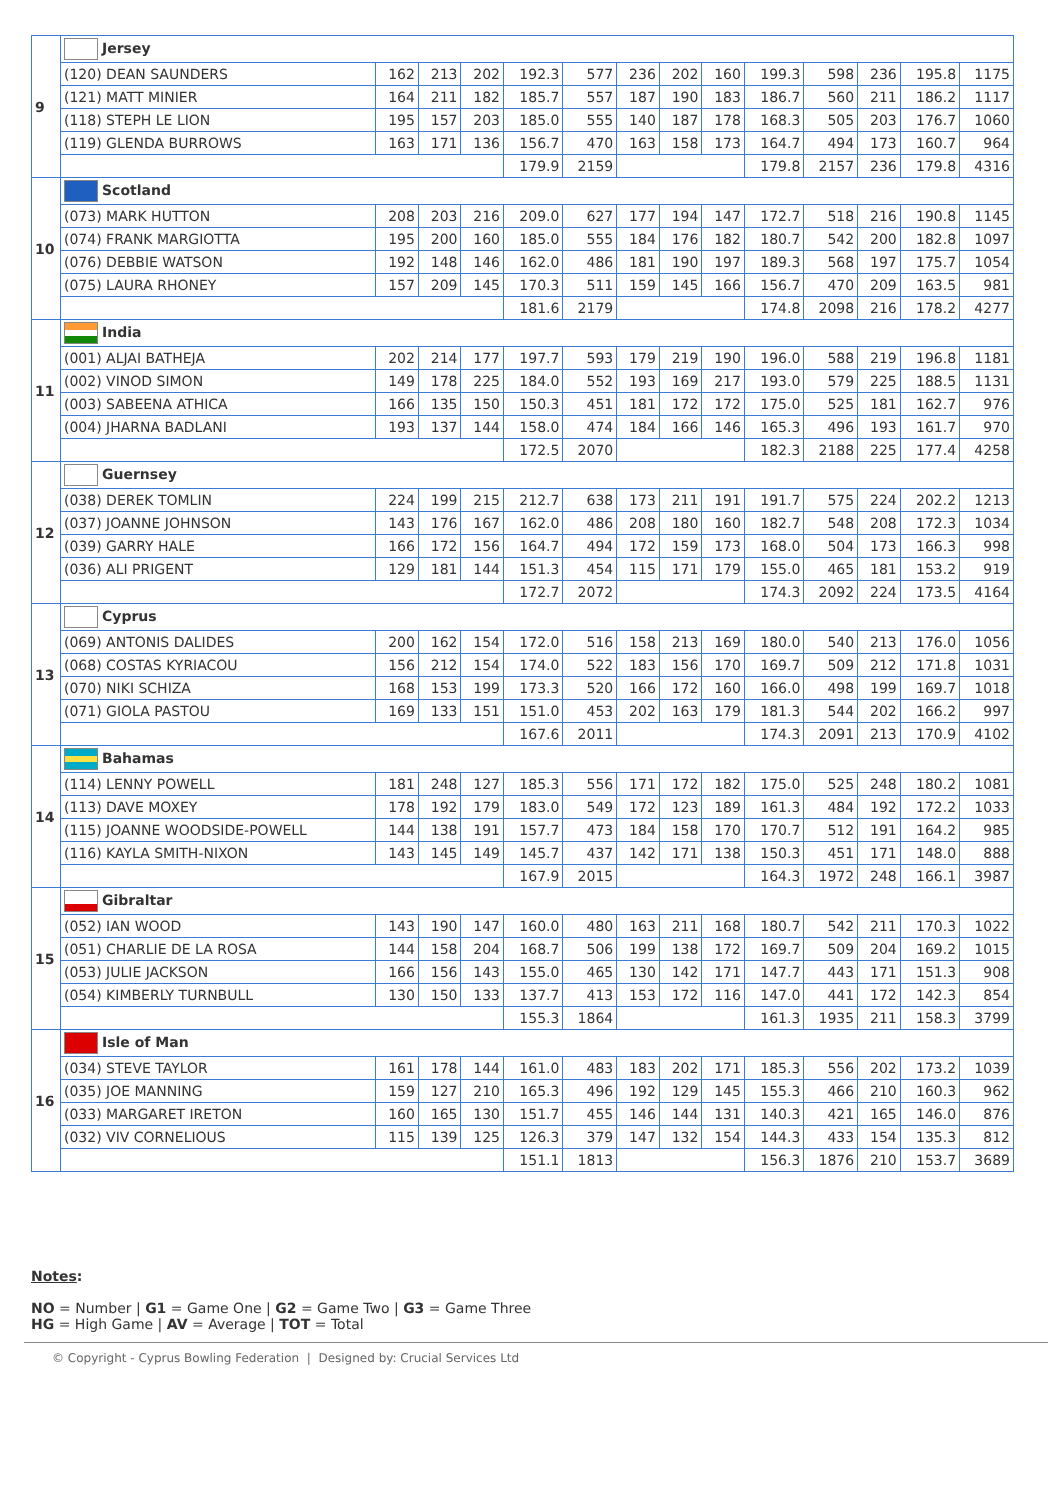| 9 | Jersey | | | | | | | | | | | | | |
| | (120) DEAN SAUNDERS | 162 | 213 | 202 | 192.3 | 577 | 236 | 202 | 160 | 199.3 | 598 | 236 | 195.8 | 1175 |
| | (121) MATT MINIER | 164 | 211 | 182 | 185.7 | 557 | 187 | 190 | 183 | 186.7 | 560 | 211 | 186.2 | 1117 |
| | (118) STEPH LE LION | 195 | 157 | 203 | 185.0 | 555 | 140 | 187 | 178 | 168.3 | 505 | 203 | 176.7 | 1060 |
| | (119) GLENDA BURROWS | 163 | 171 | 136 | 156.7 | 470 | 163 | 158 | 173 | 164.7 | 494 | 173 | 160.7 | 964 |
| | | | | | 179.9 | 2159 | | | | 179.8 | 2157 | 236 | 179.8 | 4316 |
| 10 | Scotland | | | | | | | | | | | | | |
| | (073) MARK HUTTON | 208 | 203 | 216 | 209.0 | 627 | 177 | 194 | 147 | 172.7 | 518 | 216 | 190.8 | 1145 |
| | (074) FRANK MARGIOTTA | 195 | 200 | 160 | 185.0 | 555 | 184 | 176 | 182 | 180.7 | 542 | 200 | 182.8 | 1097 |
| | (076) DEBBIE WATSON | 192 | 148 | 146 | 162.0 | 486 | 181 | 190 | 197 | 189.3 | 568 | 197 | 175.7 | 1054 |
| | (075) LAURA RHONEY | 157 | 209 | 145 | 170.3 | 511 | 159 | 145 | 166 | 156.7 | 470 | 209 | 163.5 | 981 |
| | | | | | 181.6 | 2179 | | | | 174.8 | 2098 | 216 | 178.2 | 4277 |
| 11 | India | | | | | | | | | | | | | |
| | (001) ALJAI BATHEJA | 202 | 214 | 177 | 197.7 | 593 | 179 | 219 | 190 | 196.0 | 588 | 219 | 196.8 | 1181 |
| | (002) VINOD SIMON | 149 | 178 | 225 | 184.0 | 552 | 193 | 169 | 217 | 193.0 | 579 | 225 | 188.5 | 1131 |
| | (003) SABEENA ATHICA | 166 | 135 | 150 | 150.3 | 451 | 181 | 172 | 172 | 175.0 | 525 | 181 | 162.7 | 976 |
| | (004) JHARNA BADLANI | 193 | 137 | 144 | 158.0 | 474 | 184 | 166 | 146 | 165.3 | 496 | 193 | 161.7 | 970 |
| | | | | | 172.5 | 2070 | | | | 182.3 | 2188 | 225 | 177.4 | 4258 |
| 12 | Guernsey | | | | | | | | | | | | | |
| | (038) DEREK TOMLIN | 224 | 199 | 215 | 212.7 | 638 | 173 | 211 | 191 | 191.7 | 575 | 224 | 202.2 | 1213 |
| | (037) JOANNE JOHNSON | 143 | 176 | 167 | 162.0 | 486 | 208 | 180 | 160 | 182.7 | 548 | 208 | 172.3 | 1034 |
| | (039) GARRY HALE | 166 | 172 | 156 | 164.7 | 494 | 172 | 159 | 173 | 168.0 | 504 | 173 | 166.3 | 998 |
| | (036) ALI PRIGENT | 129 | 181 | 144 | 151.3 | 454 | 115 | 171 | 179 | 155.0 | 465 | 181 | 153.2 | 919 |
| | | | | | 172.7 | 2072 | | | | 174.3 | 2092 | 224 | 173.5 | 4164 |
| 13 | Cyprus | | | | | | | | | | | | | |
| | (069) ANTONIS DALIDES | 200 | 162 | 154 | 172.0 | 516 | 158 | 213 | 169 | 180.0 | 540 | 213 | 176.0 | 1056 |
| | (068) COSTAS KYRIACOU | 156 | 212 | 154 | 174.0 | 522 | 183 | 156 | 170 | 169.7 | 509 | 212 | 171.8 | 1031 |
| | (070) NIKI SCHIZA | 168 | 153 | 199 | 173.3 | 520 | 166 | 172 | 160 | 166.0 | 498 | 199 | 169.7 | 1018 |
| | (071) GIOLA PASTOU | 169 | 133 | 151 | 151.0 | 453 | 202 | 163 | 179 | 181.3 | 544 | 202 | 166.2 | 997 |
| | | | | | 167.6 | 2011 | | | | 174.3 | 2091 | 213 | 170.9 | 4102 |
| 14 | Bahamas | | | | | | | | | | | | | |
| | (114) LENNY POWELL | 181 | 248 | 127 | 185.3 | 556 | 171 | 172 | 182 | 175.0 | 525 | 248 | 180.2 | 1081 |
| | (113) DAVE MOXEY | 178 | 192 | 179 | 183.0 | 549 | 172 | 123 | 189 | 161.3 | 484 | 192 | 172.2 | 1033 |
| | (115) JOANNE WOODSIDE-POWELL | 144 | 138 | 191 | 157.7 | 473 | 184 | 158 | 170 | 170.7 | 512 | 191 | 164.2 | 985 |
| | (116) KAYLA SMITH-NIXON | 143 | 145 | 149 | 145.7 | 437 | 142 | 171 | 138 | 150.3 | 451 | 171 | 148.0 | 888 |
| | | | | | 167.9 | 2015 | | | | 164.3 | 1972 | 248 | 166.1 | 3987 |
| 15 | Gibraltar | | | | | | | | | | | | | |
| | (052) IAN WOOD | 143 | 190 | 147 | 160.0 | 480 | 163 | 211 | 168 | 180.7 | 542 | 211 | 170.3 | 1022 |
| | (051) CHARLIE DE LA ROSA | 144 | 158 | 204 | 168.7 | 506 | 199 | 138 | 172 | 169.7 | 509 | 204 | 169.2 | 1015 |
| | (053) JULIE JACKSON | 166 | 156 | 143 | 155.0 | 465 | 130 | 142 | 171 | 147.7 | 443 | 171 | 151.3 | 908 |
| | (054) KIMBERLY TURNBULL | 130 | 150 | 133 | 137.7 | 413 | 153 | 172 | 116 | 147.0 | 441 | 172 | 142.3 | 854 |
| | | | | | 155.3 | 1864 | | | | 161.3 | 1935 | 211 | 158.3 | 3799 |
| 16 | Isle of Man | | | | | | | | | | | | | |
| | (034) STEVE TAYLOR | 161 | 178 | 144 | 161.0 | 483 | 183 | 202 | 171 | 185.3 | 556 | 202 | 173.2 | 1039 |
| | (035) JOE MANNING | 159 | 127 | 210 | 165.3 | 496 | 192 | 129 | 145 | 155.3 | 466 | 210 | 160.3 | 962 |
| | (033) MARGARET IRETON | 160 | 165 | 130 | 151.7 | 455 | 146 | 144 | 131 | 140.3 | 421 | 165 | 146.0 | 876 |
| | (032) VIV CORNELIOUS | 115 | 139 | 125 | 126.3 | 379 | 147 | 132 | 154 | 144.3 | 433 | 154 | 135.3 | 812 |
| | | | | | 151.1 | 1813 | | | | 156.3 | 1876 | 210 | 153.7 | 3689 |
Notes:
NO = Number | G1 = Game One | G2 = Game Two | G3 = Game Three
HG = High Game | AV = Average | TOT = Total
© Copyright - Cyprus Bowling Federation | Designed by: Crucial Services Ltd